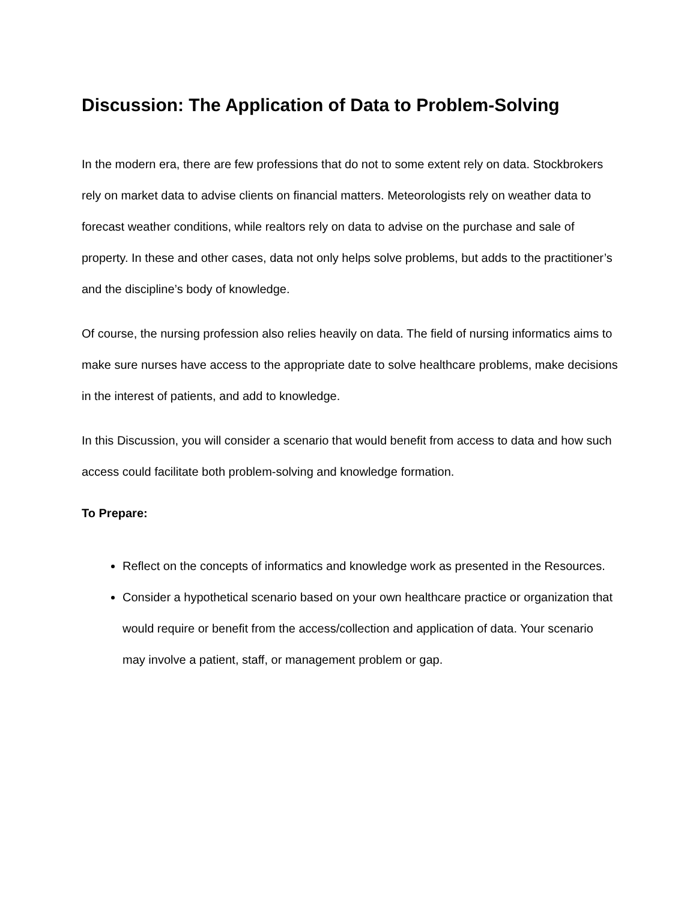Discussion: The Application of Data to Problem-Solving
In the modern era, there are few professions that do not to some extent rely on data. Stockbrokers rely on market data to advise clients on financial matters. Meteorologists rely on weather data to forecast weather conditions, while realtors rely on data to advise on the purchase and sale of property. In these and other cases, data not only helps solve problems, but adds to the practitioner’s and the discipline’s body of knowledge.
Of course, the nursing profession also relies heavily on data. The field of nursing informatics aims to make sure nurses have access to the appropriate date to solve healthcare problems, make decisions in the interest of patients, and add to knowledge.
In this Discussion, you will consider a scenario that would benefit from access to data and how such access could facilitate both problem-solving and knowledge formation.
To Prepare:
Reflect on the concepts of informatics and knowledge work as presented in the Resources.
Consider a hypothetical scenario based on your own healthcare practice or organization that would require or benefit from the access/collection and application of data. Your scenario may involve a patient, staff, or management problem or gap.